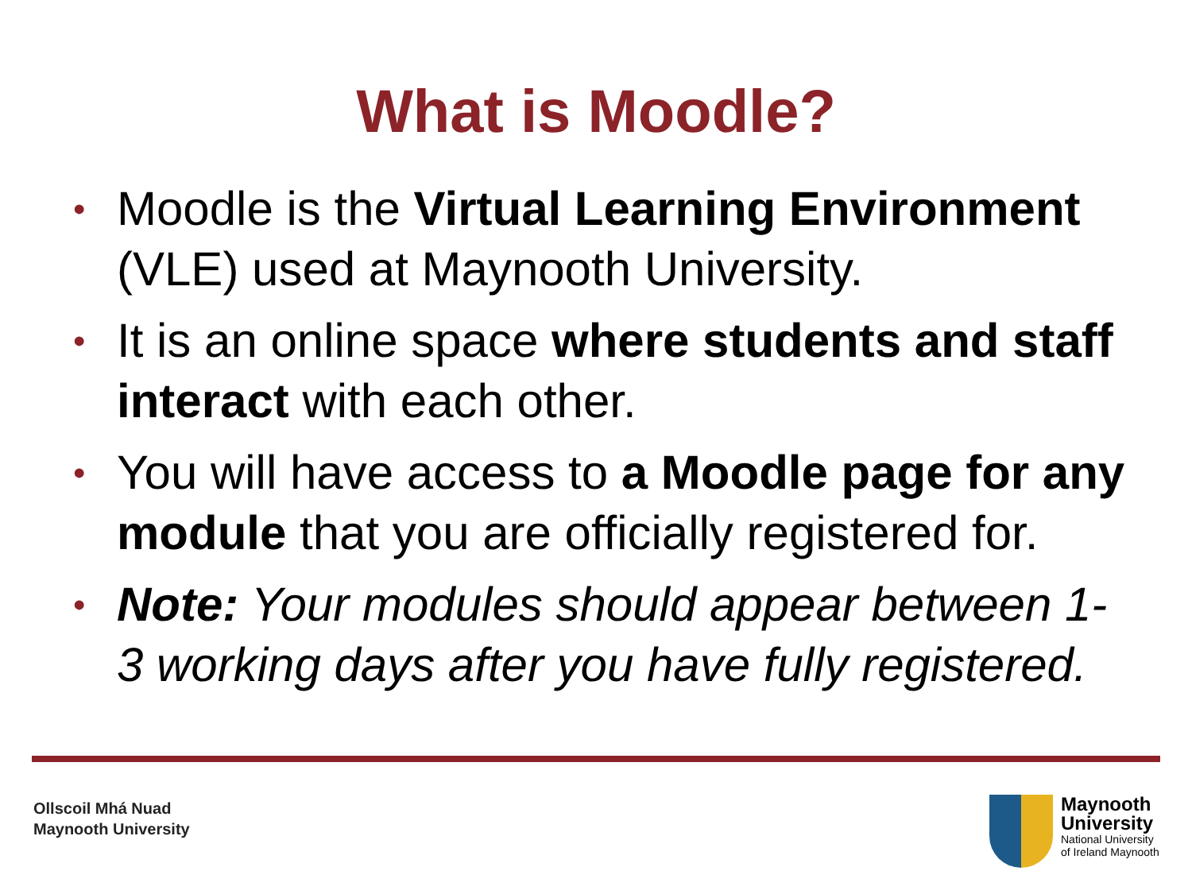What is Moodle?
• Moodle is the Virtual Learning Environment (VLE) used at Maynooth University.
• It is an online space where students and staff interact with each other.
• You will have access to a Moodle page for any module that you are officially registered for.
• Note: Your modules should appear between 1-3 working days after you have fully registered.
Ollscoil Mhá Nuad
Maynooth University
Maynooth
University
National University
of Ireland Maynooth